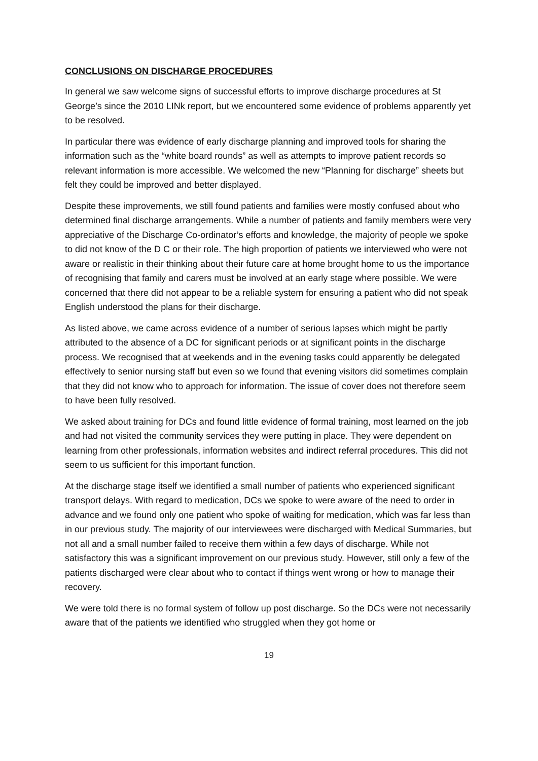CONCLUSIONS ON DISCHARGE PROCEDURES
In general we saw welcome signs of successful efforts to improve discharge procedures at St George’s since the 2010 LINk report, but we encountered some evidence of problems apparently yet to be resolved.
In particular there was evidence of early discharge planning and improved tools for sharing the information such as the “white board rounds” as well as attempts to improve patient records so relevant information is more accessible. We welcomed the new “Planning for discharge” sheets but felt they could be improved and better displayed.
Despite these improvements, we still found patients and families were mostly confused about who determined final discharge arrangements. While a number of patients and family members were very appreciative of the Discharge Co-ordinator’s efforts and knowledge, the majority of people we spoke to did not know of the D C or their role. The high proportion of patients we interviewed who were not aware or realistic in their thinking about their future care at home brought home to us the importance of recognising that family and carers must be involved at an early stage where possible. We were concerned that there did not appear to be a reliable system for ensuring a patient who did not speak English understood the plans for their discharge.
As listed above, we came across evidence of a number of serious lapses which might be partly attributed to the absence of a DC for significant periods or at significant points in the discharge process. We recognised that at weekends and in the evening tasks could apparently be delegated effectively to senior nursing staff but even so we found that evening visitors did sometimes complain that they did not know who to approach for information. The issue of cover does not therefore seem to have been fully resolved.
We asked about training for DCs and found little evidence of formal training, most learned on the job and had not visited the community services they were putting in place. They were dependent on learning from other professionals, information websites and indirect referral procedures. This did not seem to us sufficient for this important function.
At the discharge stage itself we identified a small number of patients who experienced significant transport delays. With regard to medication, DCs we spoke to were aware of the need to order in advance and we found only one patient who spoke of waiting for medication, which was far less than in our previous study. The majority of our interviewees were discharged with Medical Summaries, but not all and a small number failed to receive them within a few days of discharge. While not satisfactory this was a significant improvement on our previous study. However, still only a few of the patients discharged were clear about who to contact if things went wrong or how to manage their recovery.
We were told there is no formal system of follow up post discharge. So the DCs were not necessarily aware that of the patients we identified who struggled when they got home or
19